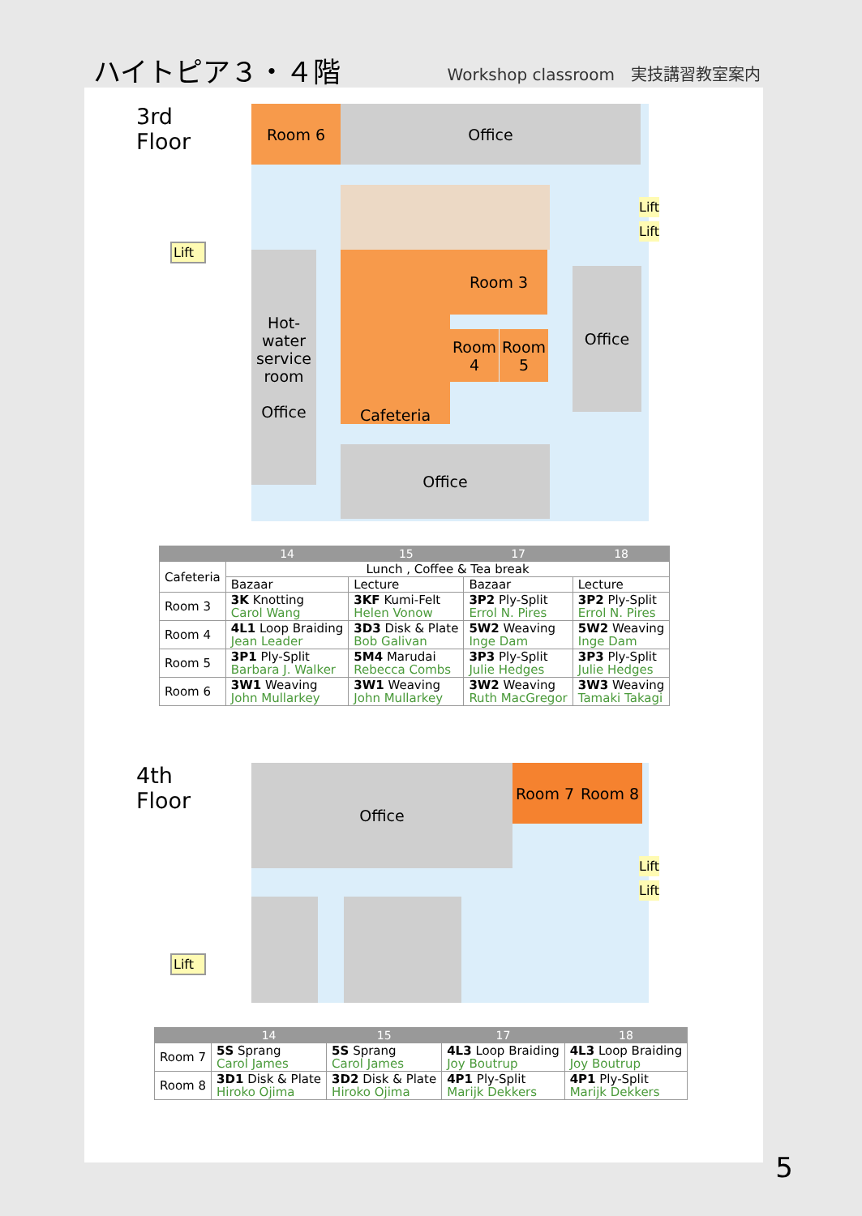ハイトピア３・４階
Workshop classroom　実技講習教室案内
3rd Floor
Room 6 Office
Hot-water service room
Office
Cafeteria Room 3
Room 4
Room 5
Office
Office
Lift
Lift
Lift
| | 14 | 15 | 17 | 18 |
| --- | --- | --- | --- | --- |
| Cafeteria | Lunch , Coffee & Tea break | | | |
| | Bazaar | Lecture | Bazaar | Lecture |
| Room 3 | 3K Knotting Carol Wang | 3KF Kumi-Felt Helen Vonow | 3P2 Ply-Split Errol N. Pires | 3P2 Ply-Split Errol N. Pires |
| Room 4 | 4L1 Loop Braiding Jean Leader | 3D3 Disk & Plate Bob Galivan | 5W2 Weaving Inge Dam | 5W2 Weaving Inge Dam |
| Room 5 | 3P1 Ply-Split Barbara J. Walker | 5M4 Marudai Rebecca Combs | 3P3 Ply-Split Julie Hedges | 3P3 Ply-Split Julie Hedges |
| Room 6 | 3W1 Weaving John Mullarkey | 3W1 Weaving John Mullarkey | 3W2 Weaving Ruth MacGregor | 3W3 Weaving Tamaki Takagi |
4th Floor
Office Room 7 Room 8
Lift
Lift
Lift
| | 14 | 15 | 17 | 18 |
| --- | --- | --- | --- | --- |
| Room 7 | 5S Sprang Carol James | 5S Sprang Carol James | 4L3 Loop Braiding Joy Boutrup | 4L3 Loop Braiding Joy Boutrup |
| Room 8 | 3D1 Disk & Plate Hiroko Ojima | 3D2 Disk & Plate Hiroko Ojima | 4P1 Ply-Split Marijk Dekkers | 4P1 Ply-Split Marijk Dekkers |
5